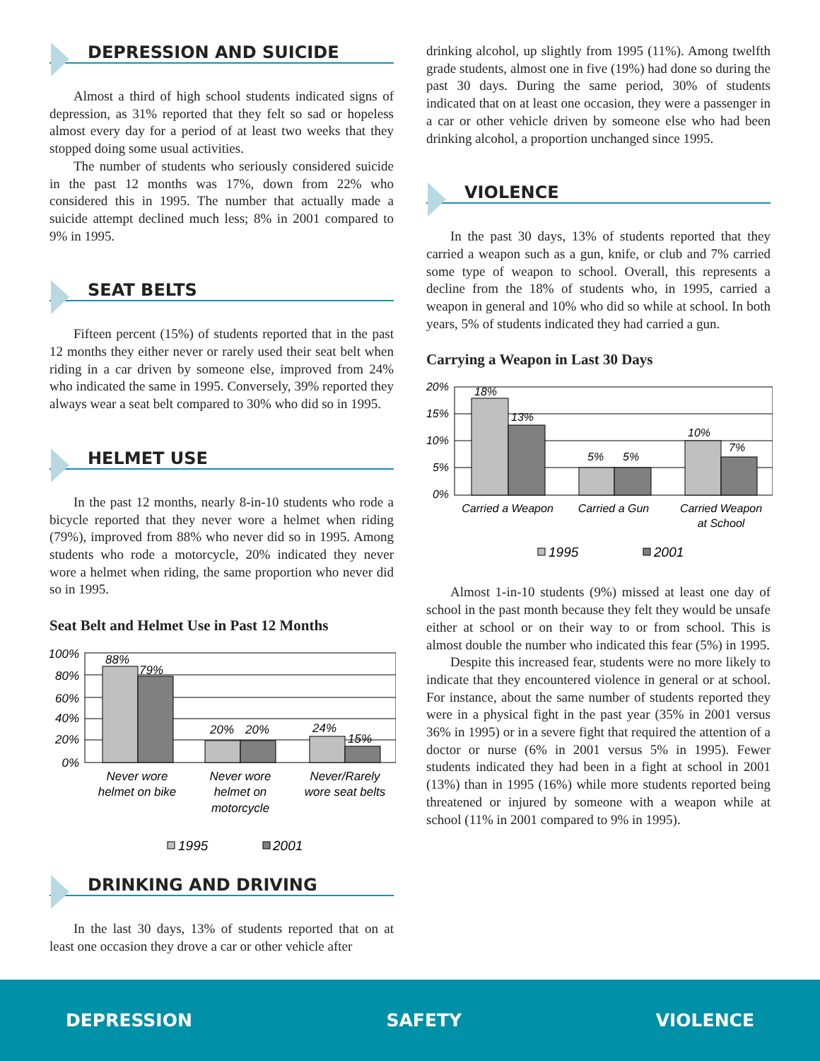DEPRESSION AND SUICIDE
Almost a third of high school students indicated signs of depression, as 31% reported that they felt so sad or hopeless almost every day for a period of at least two weeks that they stopped doing some usual activities.
The number of students who seriously considered suicide in the past 12 months was 17%, down from 22% who considered this in 1995. The number that actually made a suicide attempt declined much less; 8% in 2001 compared to 9% in 1995.
SEAT BELTS
Fifteen percent (15%) of students reported that in the past 12 months they either never or rarely used their seat belt when riding in a car driven by someone else, improved from 24% who indicated the same in 1995. Conversely, 39% reported they always wear a seat belt compared to 30% who did so in 1995.
HELMET USE
In the past 12 months, nearly 8-in-10 students who rode a bicycle reported that they never wore a helmet when riding (79%), improved from 88% who never did so in 1995. Among students who rode a motorcycle, 20% indicated they never wore a helmet when riding, the same proportion who never did so in 1995.
Seat Belt and Helmet Use in Past 12 Months
100%
80%
60%
40%
20%
0%
88%
79%
20%
20%
24%
15%
Never wore
helmet on bike
Never wore
helmet on
motorcycle
Never/Rarely
wore seat belts
1995
2001
DRINKING AND DRIVING
In the last 30 days, 13% of students reported that on at least one occasion they drove a car or other vehicle after
drinking alcohol, up slightly from 1995 (11%). Among twelfth grade students, almost one in five (19%) had done so during the past 30 days. During the same period, 30% of students indicated that on at least one occasion, they were a passenger in a car or other vehicle driven by someone else who had been drinking alcohol, a proportion unchanged since 1995.
VIOLENCE
In the past 30 days, 13% of students reported that they carried a weapon such as a gun, knife, or club and 7% carried some type of weapon to school. Overall, this represents a decline from the 18% of students who, in 1995, carried a weapon in general and 10% who did so while at school. In both years, 5% of students indicated they had carried a gun.
Carrying a Weapon in Last 30 Days
20%
15%
10%
5%
0%
18%
13%
5%
5%
10%
7%
Carried a Weapon
Carried a Gun
Carried Weapon
at School
1995
2001
Almost 1-in-10 students (9%) missed at least one day of school in the past month because they felt they would be unsafe either at school or on their way to or from school. This is almost double the number who indicated this fear (5%) in 1995.
Despite this increased fear, students were no more likely to indicate that they encountered violence in general or at school. For instance, about the same number of students reported they were in a physical fight in the past year (35% in 2001 versus 36% in 1995) or in a severe fight that required the attention of a doctor or nurse (6% in 2001 versus 5% in 1995). Fewer students indicated they had been in a fight at school in 2001 (13%) than in 1995 (16%) while more students reported being threatened or injured by someone with a weapon while at school (11% in 2001 compared to 9% in 1995).
DEPRESSION SAFETY VIOLENCE